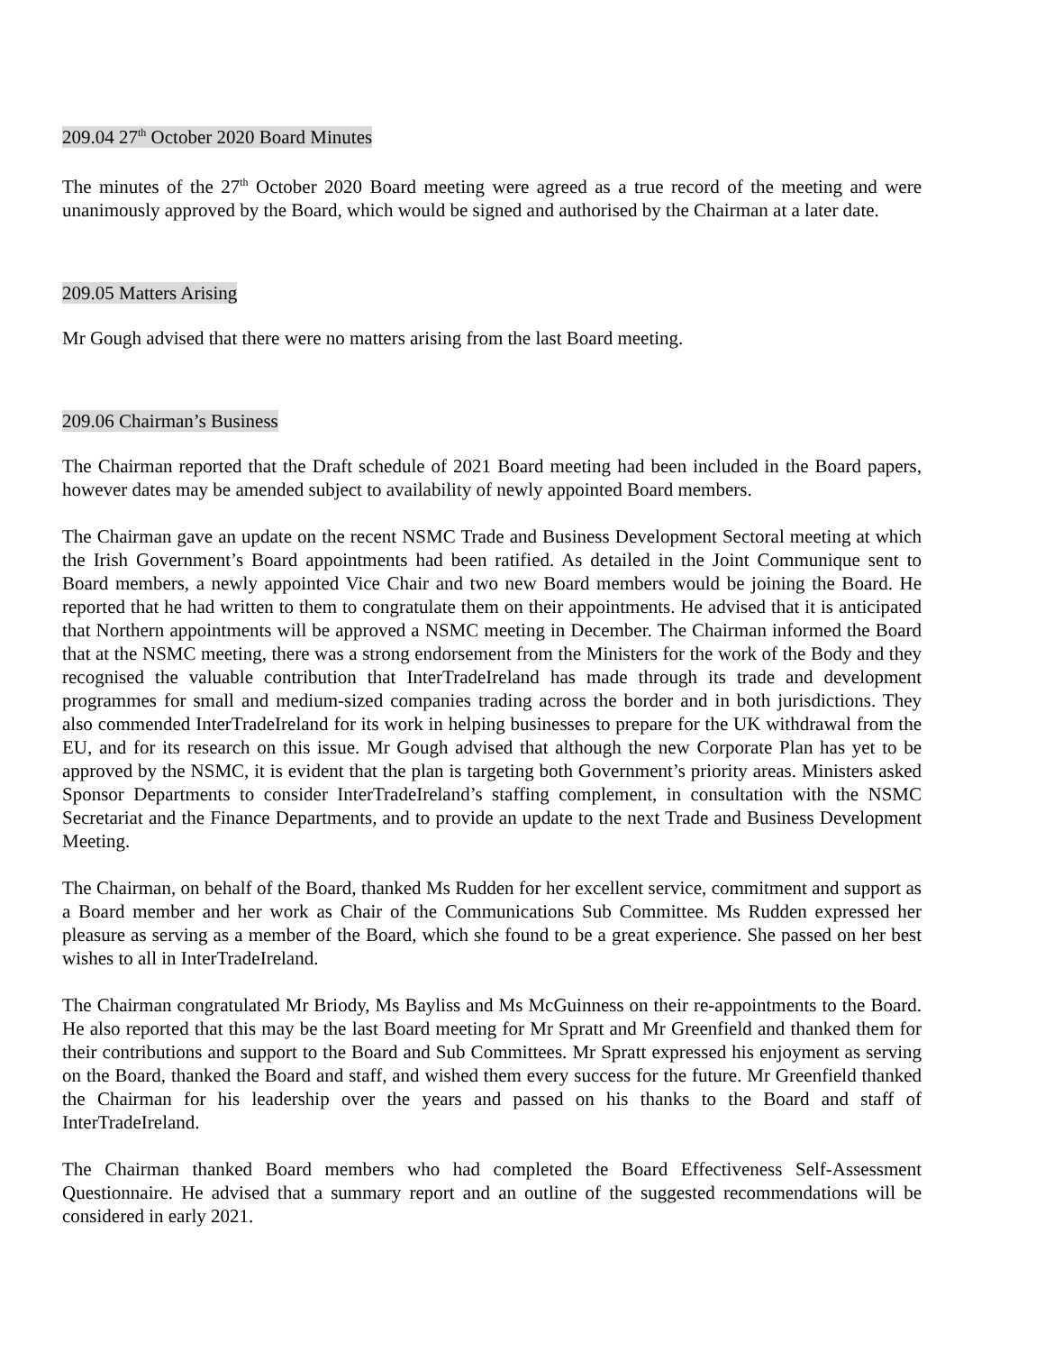209.04 27<sup>th</sup> October 2020 Board Minutes
The minutes of the 27<sup>th</sup> October 2020 Board meeting were agreed as a true record of the meeting and were unanimously approved by the Board, which would be signed and authorised by the Chairman at a later date.
209.05 Matters Arising
Mr Gough advised that there were no matters arising from the last Board meeting.
209.06 Chairman’s Business
The Chairman reported that the Draft schedule of 2021 Board meeting had been included in the Board papers, however dates may be amended subject to availability of newly appointed Board members.
The Chairman gave an update on the recent NSMC Trade and Business Development Sectoral meeting at which the Irish Government’s Board appointments had been ratified. As detailed in the Joint Communique sent to Board members, a newly appointed Vice Chair and two new Board members would be joining the Board. He reported that he had written to them to congratulate them on their appointments. He advised that it is anticipated that Northern appointments will be approved a NSMC meeting in December. The Chairman informed the Board that at the NSMC meeting, there was a strong endorsement from the Ministers for the work of the Body and they recognised the valuable contribution that InterTradeIreland has made through its trade and development programmes for small and medium-sized companies trading across the border and in both jurisdictions. They also commended InterTradeIreland for its work in helping businesses to prepare for the UK withdrawal from the EU, and for its research on this issue. Mr Gough advised that although the new Corporate Plan has yet to be approved by the NSMC, it is evident that the plan is targeting both Government’s priority areas. Ministers asked Sponsor Departments to consider InterTradeIreland’s staffing complement, in consultation with the NSMC Secretariat and the Finance Departments, and to provide an update to the next Trade and Business Development Meeting.
The Chairman, on behalf of the Board, thanked Ms Rudden for her excellent service, commitment and support as a Board member and her work as Chair of the Communications Sub Committee. Ms Rudden expressed her pleasure as serving as a member of the Board, which she found to be a great experience. She passed on her best wishes to all in InterTradeIreland.
The Chairman congratulated Mr Briody, Ms Bayliss and Ms McGuinness on their re-appointments to the Board. He also reported that this may be the last Board meeting for Mr Spratt and Mr Greenfield and thanked them for their contributions and support to the Board and Sub Committees. Mr Spratt expressed his enjoyment as serving on the Board, thanked the Board and staff, and wished them every success for the future. Mr Greenfield thanked the Chairman for his leadership over the years and passed on his thanks to the Board and staff of InterTradeIreland.
The Chairman thanked Board members who had completed the Board Effectiveness Self-Assessment Questionnaire. He advised that a summary report and an outline of the suggested recommendations will be considered in early 2021.